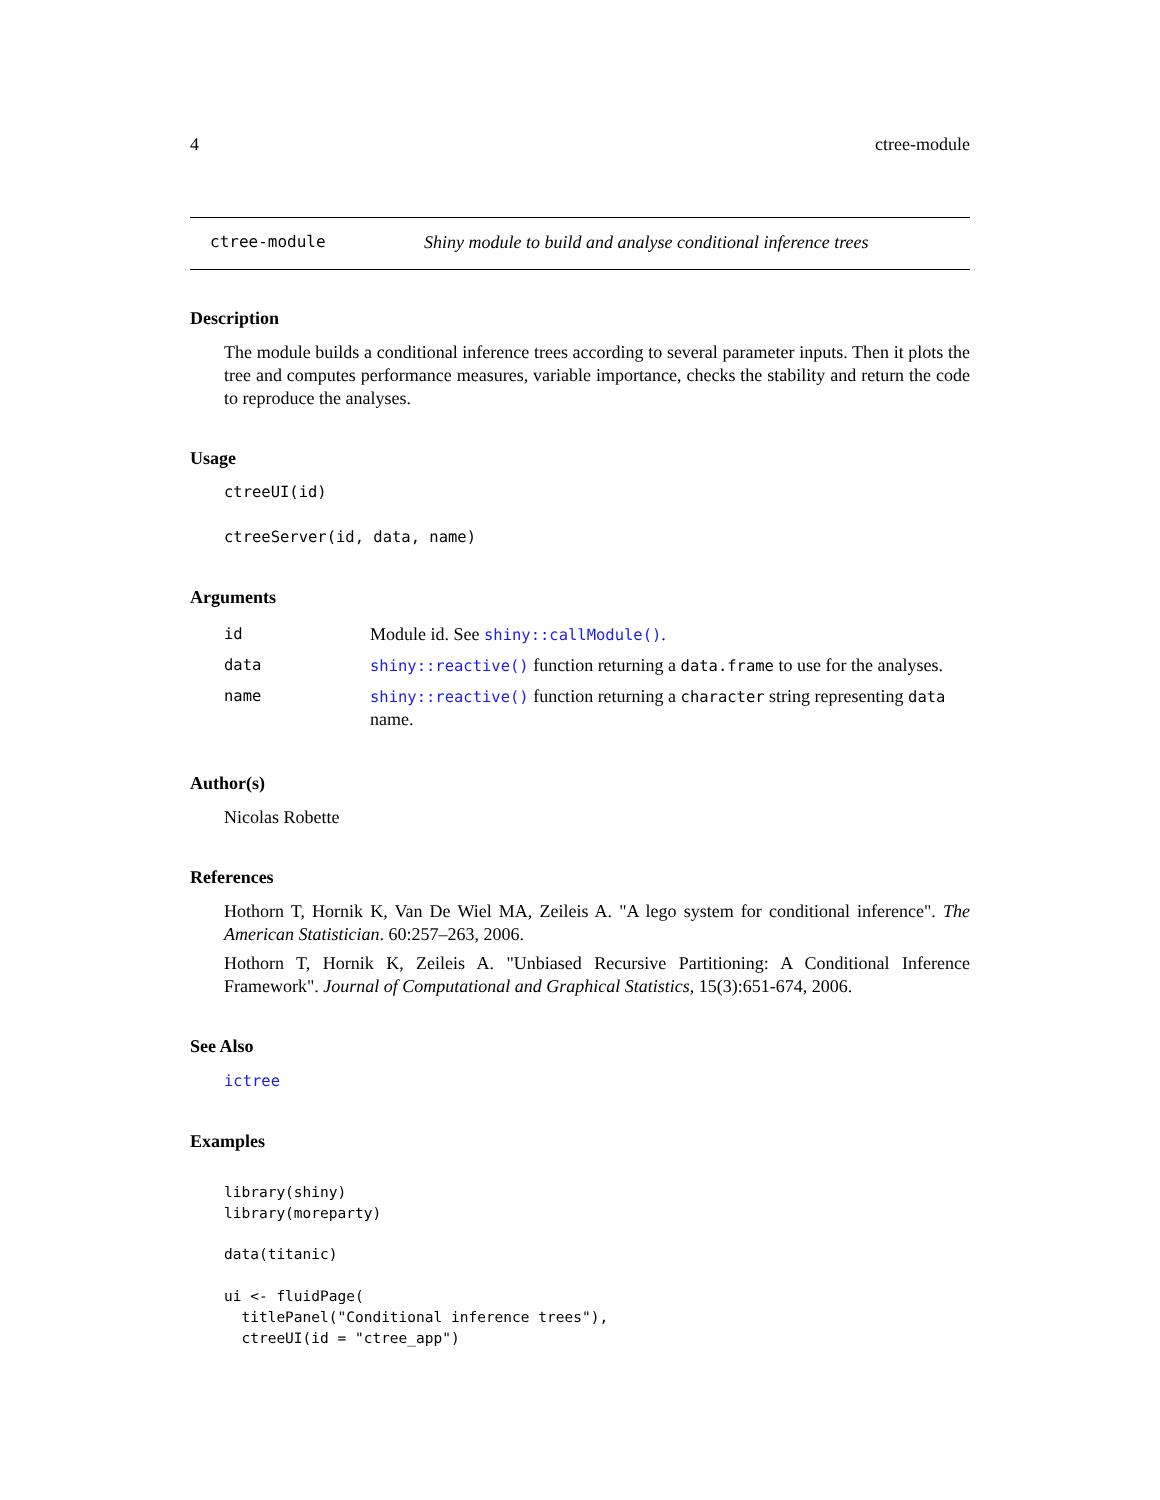4 ctree-module
ctree-module Shiny module to build and analyse conditional inference trees
Description
The module builds a conditional inference trees according to several parameter inputs. Then it plots the tree and computes performance measures, variable importance, checks the stability and return the code to reproduce the analyses.
Usage
ctreeUI(id)
ctreeServer(id, data, name)
Arguments
| id | Module id. See shiny::callModule() . |
| data | shiny::reactive() function returning a data.frame to use for the analyses. |
| name | shiny::reactive() function returning a character string representing data name. |
Author(s)
Nicolas Robette
References
Hothorn T, Hornik K, Van De Wiel MA, Zeileis A. "A lego system for conditional inference". The American Statistician. 60:257–263, 2006.
Hothorn T, Hornik K, Zeileis A. "Unbiased Recursive Partitioning: A Conditional Inference Framework". Journal of Computational and Graphical Statistics, 15(3):651-674, 2006.
See Also
ictree
Examples
library(shiny)
library(moreparty)

data(titanic)

ui <- fluidPage(
  titlePanel("Conditional inference trees"),
  ctreeUI(id = "ctree_app")